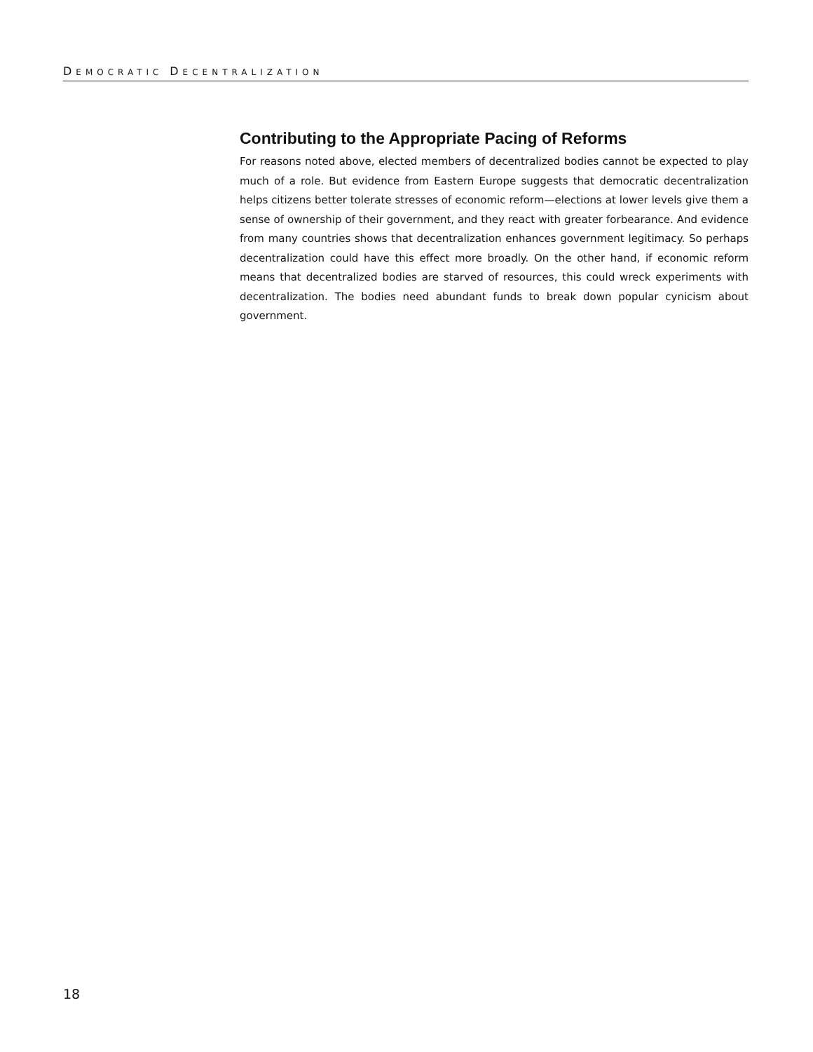DEMOCRATIC DECENTRALIZATION
Contributing to the Appropriate Pacing of Reforms
For reasons noted above, elected members of decentralized bodies cannot be expected to play much of a role. But evidence from Eastern Europe suggests that democratic decentralization helps citizens better tolerate stresses of economic reform—elections at lower levels give them a sense of ownership of their government, and they react with greater forbearance. And evidence from many countries shows that decentralization enhances government legitimacy. So perhaps decentralization could have this effect more broadly. On the other hand, if economic reform means that decentralized bodies are starved of resources, this could wreck experiments with decentralization. The bodies need abundant funds to break down popular cynicism about government.
18